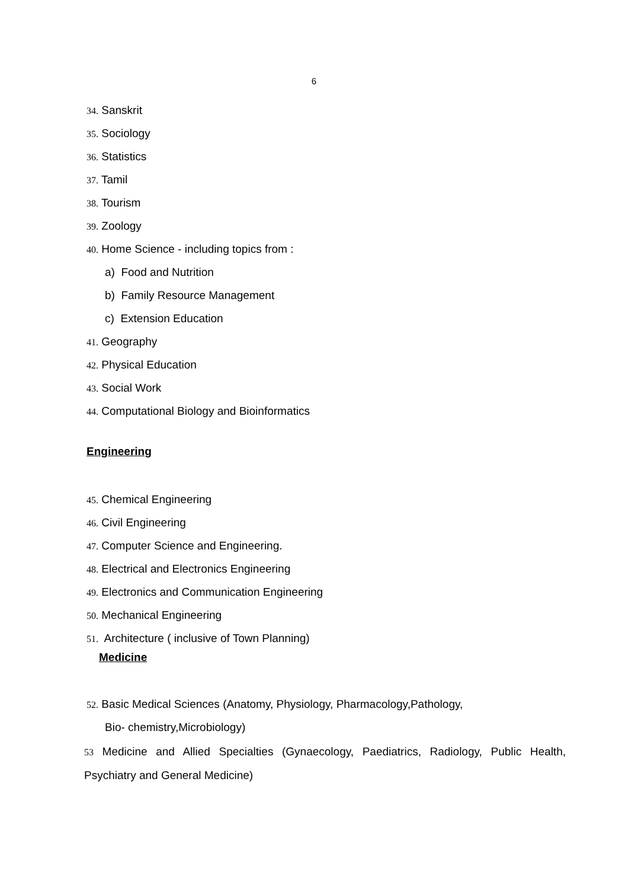6
34. Sanskrit
35. Sociology
36. Statistics
37. Tamil
38. Tourism
39. Zoology
40. Home Science - including topics from :
a) Food and Nutrition
b) Family Resource Management
c) Extension Education
41. Geography
42. Physical Education
43. Social Work
44. Computational Biology and Bioinformatics
Engineering
45. Chemical Engineering
46. Civil Engineering
47. Computer Science and Engineering.
48. Electrical and Electronics Engineering
49. Electronics and Communication Engineering
50. Mechanical Engineering
51. Architecture ( inclusive of Town Planning)
Medicine
52. Basic Medical Sciences (Anatomy, Physiology, Pharmacology,Pathology,
Bio- chemistry,Microbiology)
53 Medicine and Allied Specialties (Gynaecology, Paediatrics, Radiology, Public Health, Psychiatry and General Medicine)